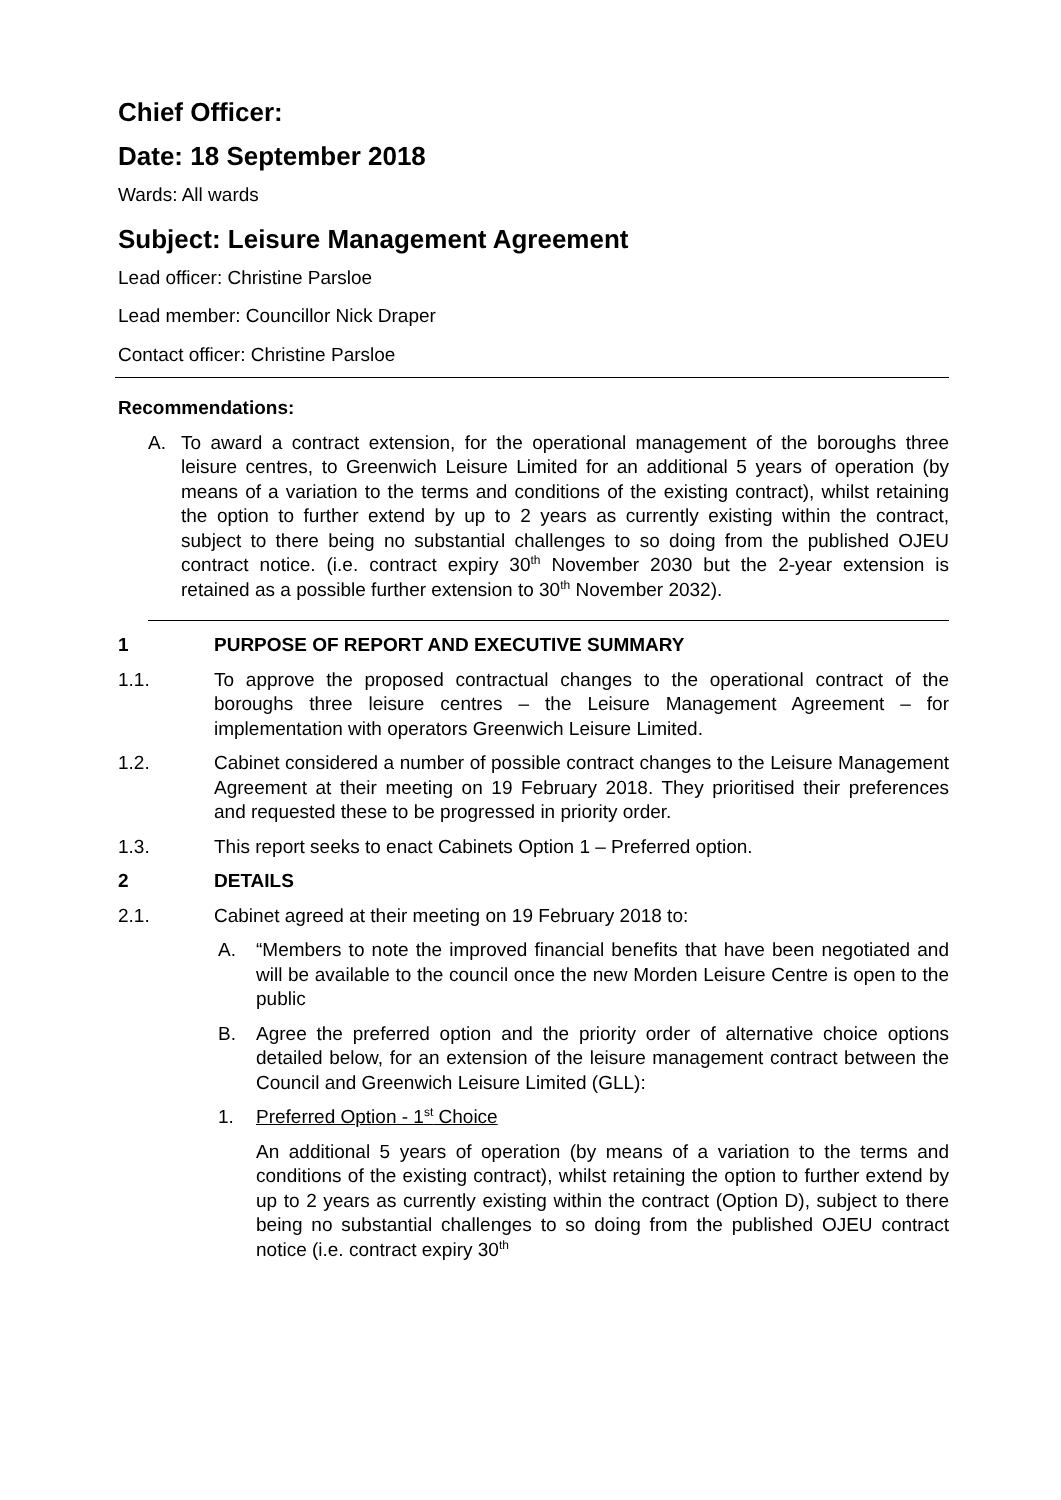Chief Officer:
Date: 18 September 2018
Wards: All wards
Subject: Leisure Management Agreement
Lead officer: Christine Parsloe
Lead member: Councillor Nick Draper
Contact officer: Christine Parsloe
Recommendations:
A. To award a contract extension, for the operational management of the boroughs three leisure centres, to Greenwich Leisure Limited for an additional 5 years of operation (by means of a variation to the terms and conditions of the existing contract), whilst retaining the option to further extend by up to 2 years as currently existing within the contract, subject to there being no substantial challenges to so doing from the published OJEU contract notice. (i.e. contract expiry 30<sup>th</sup> November 2030 but the 2-year extension is retained as a possible further extension to 30<sup>th</sup> November 2032).
1 PURPOSE OF REPORT AND EXECUTIVE SUMMARY
1.1. To approve the proposed contractual changes to the operational contract of the boroughs three leisure centres – the Leisure Management Agreement – for implementation with operators Greenwich Leisure Limited.
1.2. Cabinet considered a number of possible contract changes to the Leisure Management Agreement at their meeting on 19 February 2018. They prioritised their preferences and requested these to be progressed in priority order.
1.3. This report seeks to enact Cabinets Option 1 – Preferred option.
2 DETAILS
2.1. Cabinet agreed at their meeting on 19 February 2018 to:
A. “Members to note the improved financial benefits that have been negotiated and will be available to the council once the new Morden Leisure Centre is open to the public
B. Agree the preferred option and the priority order of alternative choice options detailed below, for an extension of the leisure management contract between the Council and Greenwich Leisure Limited (GLL):
1. Preferred Option - 1<sup>st</sup> Choice
An additional 5 years of operation (by means of a variation to the terms and conditions of the existing contract), whilst retaining the option to further extend by up to 2 years as currently existing within the contract (Option D), subject to there being no substantial challenges to so doing from the published OJEU contract notice (i.e. contract expiry 30<sup>th</sup>